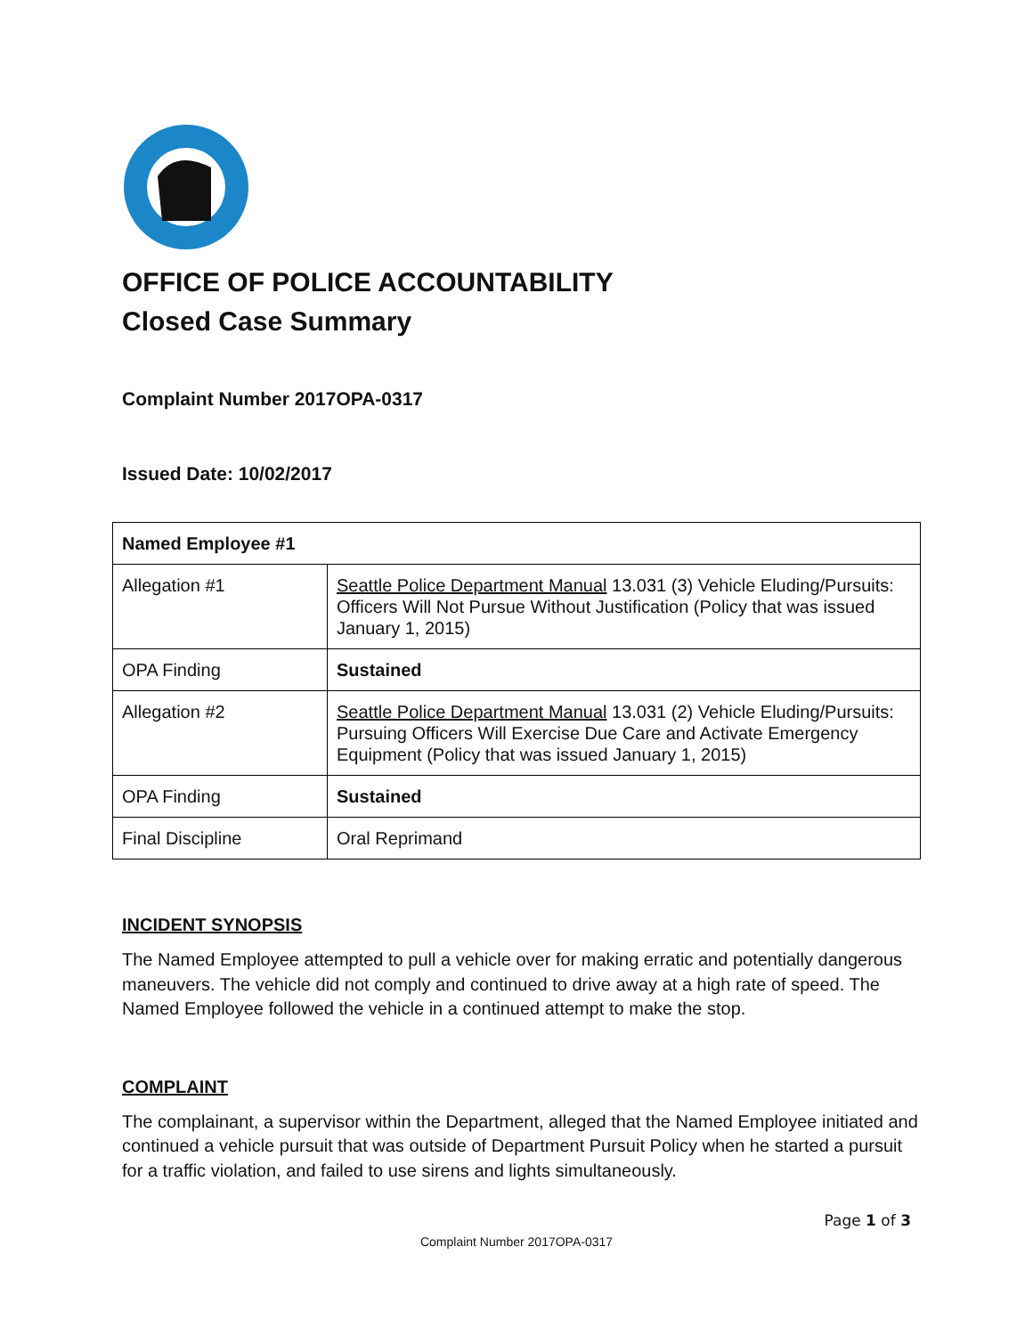OFFICE OF POLICE ACCOUNTABILITY
Closed Case Summary
Complaint Number 2017OPA-0317
Issued Date: 10/02/2017
| Named Employee #1 | |
| Allegation #1 | Seattle Police Department Manual 13.031 (3) Vehicle Eluding/Pursuits: Officers Will Not Pursue Without Justification (Policy that was issued January 1, 2015) |
| OPA Finding | Sustained |
| Allegation #2 | Seattle Police Department Manual 13.031 (2) Vehicle Eluding/Pursuits: Pursuing Officers Will Exercise Due Care and Activate Emergency Equipment (Policy that was issued January 1, 2015) |
| OPA Finding | Sustained |
| Final Discipline | Oral Reprimand |
INCIDENT SYNOPSIS
The Named Employee attempted to pull a vehicle over for making erratic and potentially dangerous maneuvers. The vehicle did not comply and continued to drive away at a high rate of speed. The Named Employee followed the vehicle in a continued attempt to make the stop.
COMPLAINT
The complainant, a supervisor within the Department, alleged that the Named Employee initiated and continued a vehicle pursuit that was outside of Department Pursuit Policy when he started a pursuit for a traffic violation, and failed to use sirens and lights simultaneously.
Page 1 of 3
Complaint Number 2017OPA-0317